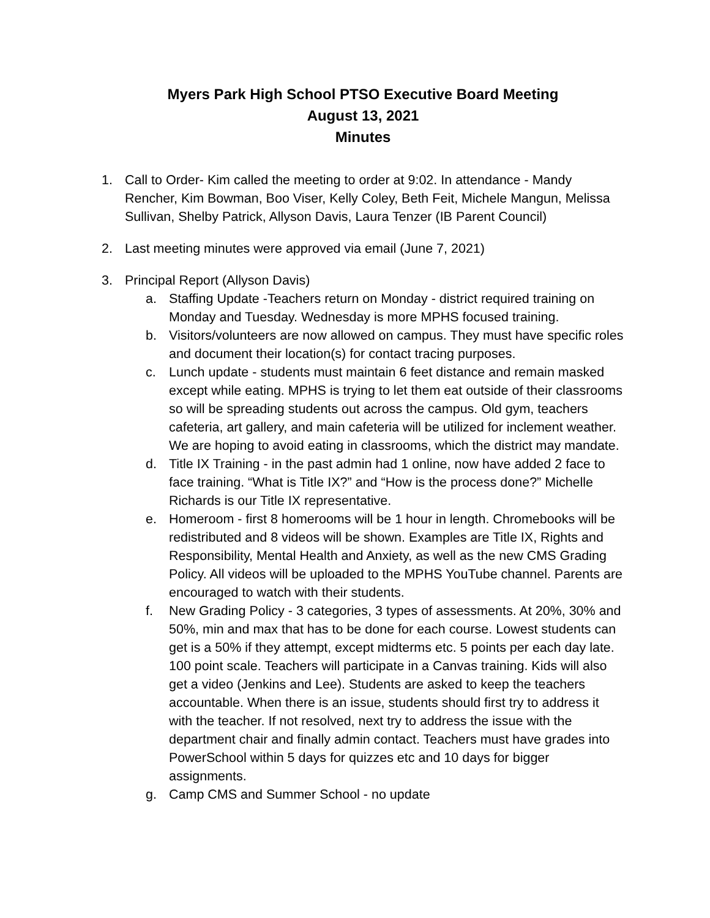Myers Park High School PTSO Executive Board Meeting
August 13, 2021
Minutes
1. Call to Order- Kim called the meeting to order at 9:02. In attendance - Mandy Rencher, Kim Bowman, Boo Viser, Kelly Coley, Beth Feit, Michele Mangun, Melissa Sullivan, Shelby Patrick, Allyson Davis, Laura Tenzer (IB Parent Council)
2. Last meeting minutes were approved via email (June 7, 2021)
3. Principal Report (Allyson Davis)
a. Staffing Update -Teachers return on Monday - district required training on Monday and Tuesday. Wednesday is more MPHS focused training.
b. Visitors/volunteers are now allowed on campus. They must have specific roles and document their location(s) for contact tracing purposes.
c. Lunch update - students must maintain 6 feet distance and remain masked except while eating. MPHS is trying to let them eat outside of their classrooms so will be spreading students out across the campus. Old gym, teachers cafeteria, art gallery, and main cafeteria will be utilized for inclement weather. We are hoping to avoid eating in classrooms, which the district may mandate.
d. Title IX Training - in the past admin had 1 online, now have added 2 face to face training. “What is Title IX?” and “How is the process done?” Michelle Richards is our Title IX representative.
e. Homeroom - first 8 homerooms will be 1 hour in length. Chromebooks will be redistributed and 8 videos will be shown. Examples are Title IX, Rights and Responsibility, Mental Health and Anxiety, as well as the new CMS Grading Policy. All videos will be uploaded to the MPHS YouTube channel. Parents are encouraged to watch with their students.
f. New Grading Policy - 3 categories, 3 types of assessments. At 20%, 30% and 50%, min and max that has to be done for each course. Lowest students can get is a 50% if they attempt, except midterms etc. 5 points per each day late. 100 point scale. Teachers will participate in a Canvas training. Kids will also get a video (Jenkins and Lee). Students are asked to keep the teachers accountable. When there is an issue, students should first try to address it with the teacher. If not resolved, next try to address the issue with the department chair and finally admin contact. Teachers must have grades into PowerSchool within 5 days for quizzes etc and 10 days for bigger assignments.
g. Camp CMS and Summer School - no update